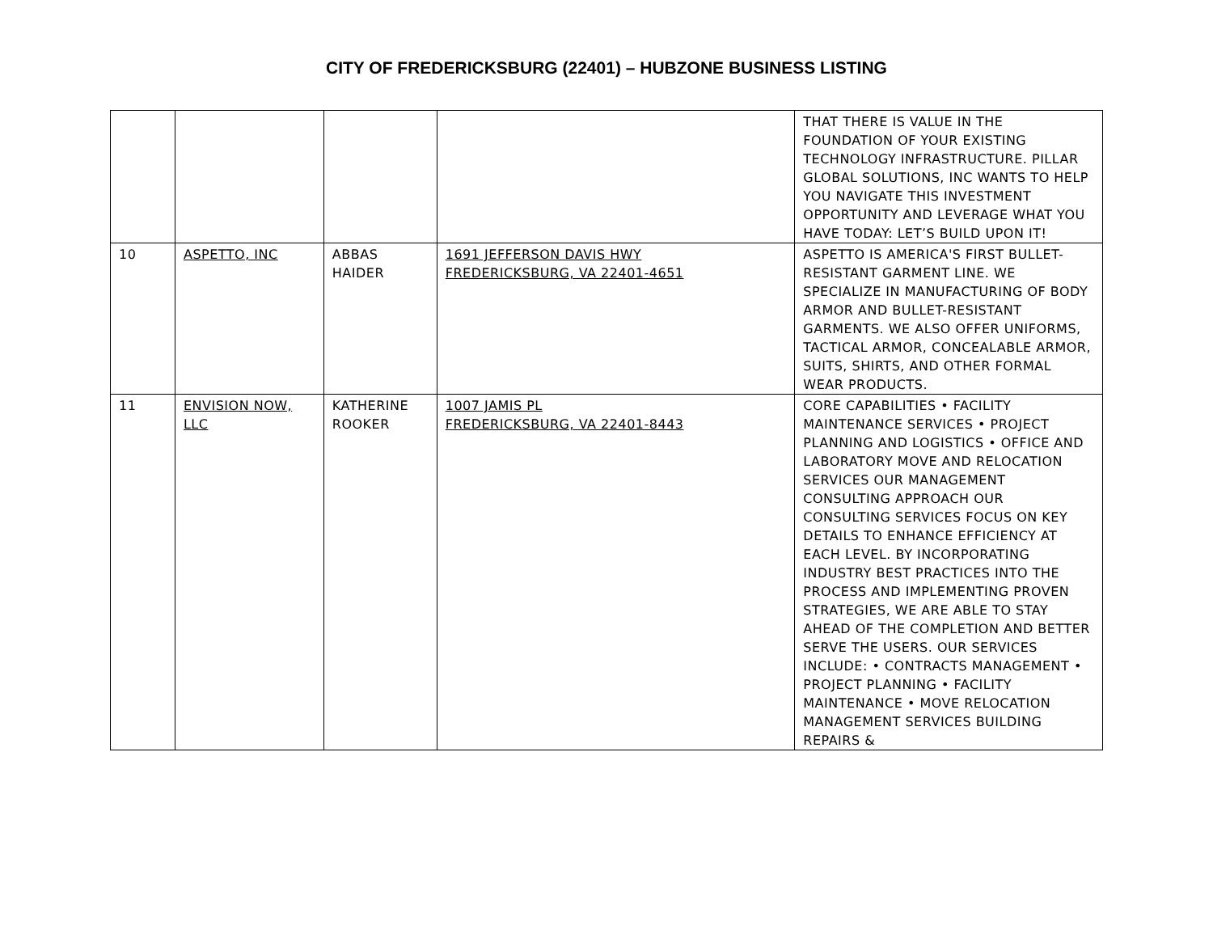CITY OF FREDERICKSBURG (22401) – HUBZONE BUSINESS LISTING
| | | | | THAT THERE IS VALUE IN THE FOUNDATION OF YOUR EXISTING TECHNOLOGY INFRASTRUCTURE. PILLAR GLOBAL SOLUTIONS, INC WANTS TO HELP YOU NAVIGATE THIS INVESTMENT OPPORTUNITY AND LEVERAGE WHAT YOU HAVE TODAY: LET’S BUILD UPON IT! |
| 10 | ASPETTO, INC | ABBAS HAIDER | 1691 JEFFERSON DAVIS HWY FREDERICKSBURG, VA 22401-4651 | ASPETTO IS AMERICA'S FIRST BULLET-RESISTANT GARMENT LINE. WE SPECIALIZE IN MANUFACTURING OF BODY ARMOR AND BULLET-RESISTANT GARMENTS. WE ALSO OFFER UNIFORMS, TACTICAL ARMOR, CONCEALABLE ARMOR, SUITS, SHIRTS, AND OTHER FORMAL WEAR PRODUCTS. |
| 11 | ENVISION NOW, LLC | KATHERINE ROOKER | 1007 JAMIS PL FREDERICKSBURG, VA 22401-8443 | CORE CAPABILITIES • FACILITY MAINTENANCE SERVICES • PROJECT PLANNING AND LOGISTICS • OFFICE AND LABORATORY MOVE AND RELOCATION SERVICES OUR MANAGEMENT CONSULTING APPROACH OUR CONSULTING SERVICES FOCUS ON KEY DETAILS TO ENHANCE EFFICIENCY AT EACH LEVEL. BY INCORPORATING INDUSTRY BEST PRACTICES INTO THE PROCESS AND IMPLEMENTING PROVEN STRATEGIES, WE ARE ABLE TO STAY AHEAD OF THE COMPLETION AND BETTER SERVE THE USERS. OUR SERVICES INCLUDE: • CONTRACTS MANAGEMENT • PROJECT PLANNING • FACILITY MAINTENANCE • MOVE RELOCATION MANAGEMENT SERVICES BUILDING REPAIRS & |